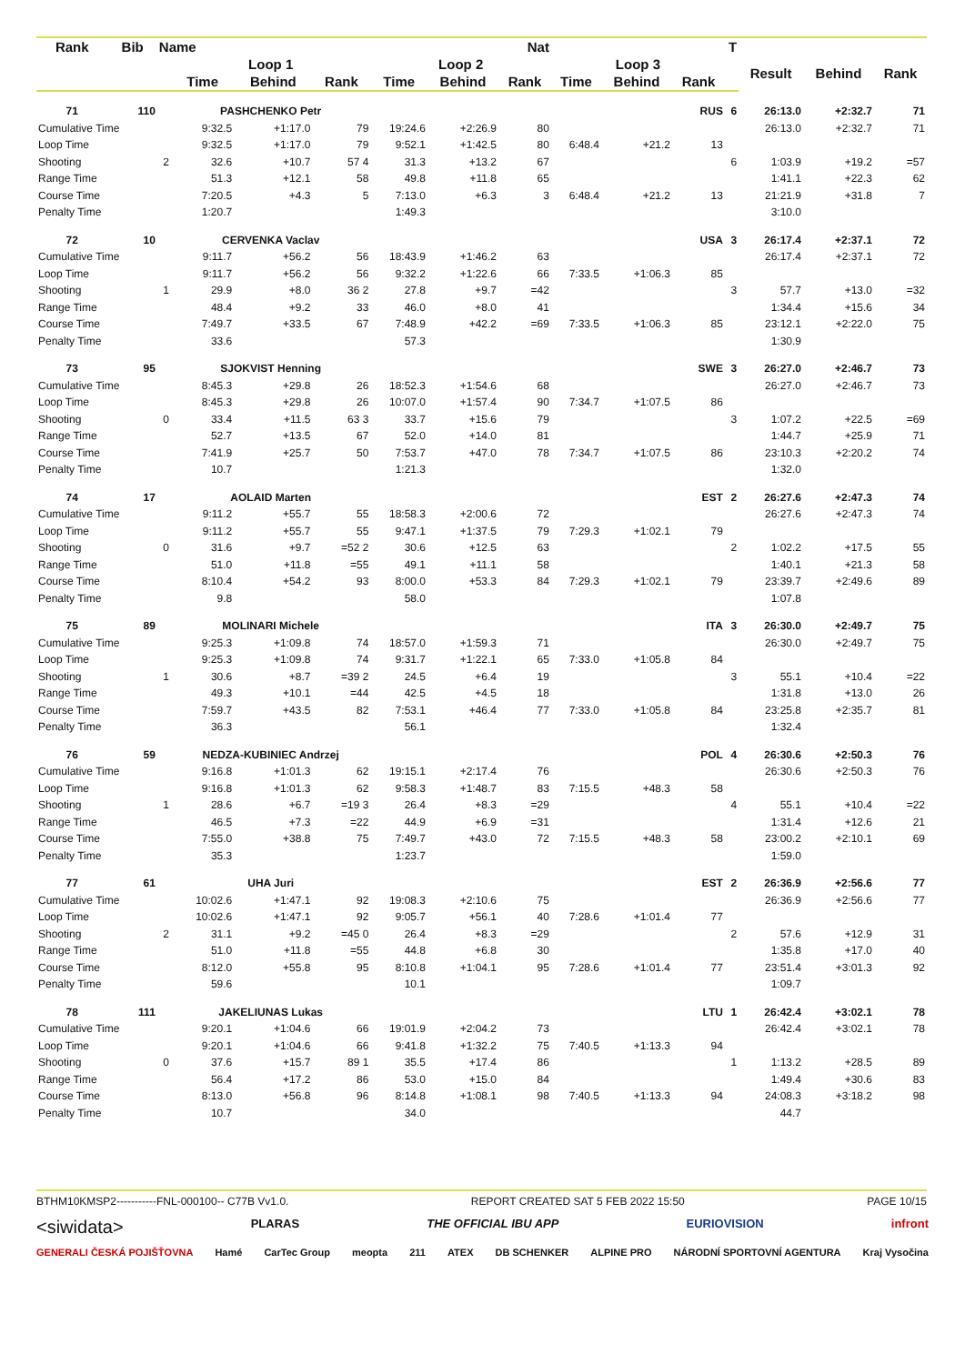| Rank | Bib | Name | | Nat | | | | | T | | | | | | |
| --- | --- | --- | --- | --- | --- | --- | --- | --- | --- | --- | --- | --- | --- | --- | --- |
| | | | Loop 1 | | | Loop 2 | | | Loop 3 | | | | Result | Behind | Rank |
| | | | Time | Behind | Rank | Time | Behind | Rank | Time | Behind | Rank | | | | |
| 71 | 110 | | PASHCHENKO Petr | | | RUS | | | | | | 6 | 26:13.0 | +2:32.7 | 71 |
| Cumulative Time | | | 9:32.5 | +1:17.0 | 79 | 19:24.6 | +2:26.9 | 80 | | | | | 26:13.0 | +2:32.7 | 71 |
| Loop Time | | | 9:32.5 | +1:17.0 | 79 | 9:52.1 | +1:42.5 | 80 | 6:48.4 | +21.2 | 13 | | | | |
| Shooting | | 2 | 32.6 | +10.7 | 57 4 | 31.3 | +13.2 | 67 | | | | 6 | 1:03.9 | +19.2 | =57 |
| Range Time | | | 51.3 | +12.1 | 58 | 49.8 | +11.8 | 65 | | | | | 1:41.1 | +22.3 | 62 |
| Course Time | | | 7:20.5 | +4.3 | 5 | 7:13.0 | +6.3 | 3 | 6:48.4 | +21.2 | 13 | | 21:21.9 | +31.8 | 7 |
| Penalty Time | | | 1:20.7 | | | 1:49.3 | | | | | | | 3:10.0 | | |
| 72 | 10 | | CERVENKA Vaclav | | | USA | | | | | | 3 | 26:17.4 | +2:37.1 | 72 |
| Cumulative Time | | | 9:11.7 | +56.2 | 56 | 18:43.9 | +1:46.2 | 63 | | | | | 26:17.4 | +2:37.1 | 72 |
| Loop Time | | | 9:11.7 | +56.2 | 56 | 9:32.2 | +1:22.6 | 66 | 7:33.5 | +1:06.3 | 85 | | | | |
| Shooting | | 1 | 29.9 | +8.0 | 36 2 | 27.8 | +9.7 | =42 | | | | 3 | 57.7 | +13.0 | =32 |
| Range Time | | | 48.4 | +9.2 | 33 | 46.0 | +8.0 | 41 | | | | | 1:34.4 | +15.6 | 34 |
| Course Time | | | 7:49.7 | +33.5 | 67 | 7:48.9 | +42.2 | =69 | 7:33.5 | +1:06.3 | 85 | | 23:12.1 | +2:22.0 | 75 |
| Penalty Time | | | 33.6 | | | 57.3 | | | | | | | 1:30.9 | | |
| 73 | 95 | | SJOKVIST Henning | | | SWE | | | | | | 3 | 26:27.0 | +2:46.7 | 73 |
| Cumulative Time | | | 8:45.3 | +29.8 | 26 | 18:52.3 | +1:54.6 | 68 | | | | | 26:27.0 | +2:46.7 | 73 |
| Loop Time | | | 8:45.3 | +29.8 | 26 | 10:07.0 | +1:57.4 | 90 | 7:34.7 | +1:07.5 | 86 | | | | |
| Shooting | | 0 | 33.4 | +11.5 | 63 3 | 33.7 | +15.6 | 79 | | | | 3 | 1:07.2 | +22.5 | =69 |
| Range Time | | | 52.7 | +13.5 | 67 | 52.0 | +14.0 | 81 | | | | | 1:44.7 | +25.9 | 71 |
| Course Time | | | 7:41.9 | +25.7 | 50 | 7:53.7 | +47.0 | 78 | 7:34.7 | +1:07.5 | 86 | | 23:10.3 | +2:20.2 | 74 |
| Penalty Time | | | 10.7 | | | 1:21.3 | | | | | | | 1:32.0 | | |
| 74 | 17 | | AOLAID Marten | | | EST | | | | | | 2 | 26:27.6 | +2:47.3 | 74 |
| Cumulative Time | | | 9:11.2 | +55.7 | 55 | 18:58.3 | +2:00.6 | 72 | | | | | 26:27.6 | +2:47.3 | 74 |
| Loop Time | | | 9:11.2 | +55.7 | 55 | 9:47.1 | +1:37.5 | 79 | 7:29.3 | +1:02.1 | 79 | | | | |
| Shooting | | 0 | 31.6 | +9.7 | =52 2 | 30.6 | +12.5 | 63 | | | | 2 | 1:02.2 | +17.5 | 55 |
| Range Time | | | 51.0 | +11.8 | =55 | 49.1 | +11.1 | 58 | | | | | 1:40.1 | +21.3 | 58 |
| Course Time | | | 8:10.4 | +54.2 | 93 | 8:00.0 | +53.3 | 84 | 7:29.3 | +1:02.1 | 79 | | 23:39.7 | +2:49.6 | 89 |
| Penalty Time | | | 9.8 | | | 58.0 | | | | | | | 1:07.8 | | |
| 75 | 89 | | MOLINARI Michele | | | ITA | | | | | | 3 | 26:30.0 | +2:49.7 | 75 |
| Cumulative Time | | | 9:25.3 | +1:09.8 | 74 | 18:57.0 | +1:59.3 | 71 | | | | | 26:30.0 | +2:49.7 | 75 |
| Loop Time | | | 9:25.3 | +1:09.8 | 74 | 9:31.7 | +1:22.1 | 65 | 7:33.0 | +1:05.8 | 84 | | | | |
| Shooting | | 1 | 30.6 | +8.7 | =39 2 | 24.5 | +6.4 | 19 | | | | 3 | 55.1 | +10.4 | =22 |
| Range Time | | | 49.3 | +10.1 | =44 | 42.5 | +4.5 | 18 | | | | | 1:31.8 | +13.0 | 26 |
| Course Time | | | 7:59.7 | +43.5 | 82 | 7:53.1 | +46.4 | 77 | 7:33.0 | +1:05.8 | 84 | | 23:25.8 | +2:35.7 | 81 |
| Penalty Time | | | 36.3 | | | 56.1 | | | | | | | 1:32.4 | | |
| 76 | 59 | | NEDZA-KUBINIEC Andrzej | | | POL | | | | | | 4 | 26:30.6 | +2:50.3 | 76 |
| Cumulative Time | | | 9:16.8 | +1:01.3 | 62 | 19:15.1 | +2:17.4 | 76 | | | | | 26:30.6 | +2:50.3 | 76 |
| Loop Time | | | 9:16.8 | +1:01.3 | 62 | 9:58.3 | +1:48.7 | 83 | 7:15.5 | +48.3 | 58 | | | | |
| Shooting | | 1 | 28.6 | +6.7 | =19 3 | 26.4 | +8.3 | =29 | | | | 4 | 55.1 | +10.4 | =22 |
| Range Time | | | 46.5 | +7.3 | =22 | 44.9 | +6.9 | =31 | | | | | 1:31.4 | +12.6 | 21 |
| Course Time | | | 7:55.0 | +38.8 | 75 | 7:49.7 | +43.0 | 72 | 7:15.5 | +48.3 | 58 | | 23:00.2 | +2:10.1 | 69 |
| Penalty Time | | | 35.3 | | | 1:23.7 | | | | | | | 1:59.0 | | |
| 77 | 61 | | UHA Juri | | | EST | | | | | | 2 | 26:36.9 | +2:56.6 | 77 |
| Cumulative Time | | | 10:02.6 | +1:47.1 | 92 | 19:08.3 | +2:10.6 | 75 | | | | | 26:36.9 | +2:56.6 | 77 |
| Loop Time | | | 10:02.6 | +1:47.1 | 92 | 9:05.7 | +56.1 | 40 | 7:28.6 | +1:01.4 | 77 | | | | |
| Shooting | | 2 | 31.1 | +9.2 | =45 0 | 26.4 | +8.3 | =29 | | | | 2 | 57.6 | +12.9 | 31 |
| Range Time | | | 51.0 | +11.8 | =55 | 44.8 | +6.8 | 30 | | | | | 1:35.8 | +17.0 | 40 |
| Course Time | | | 8:12.0 | +55.8 | 95 | 8:10.8 | +1:04.1 | 95 | 7:28.6 | +1:01.4 | 77 | | 23:51.4 | +3:01.3 | 92 |
| Penalty Time | | | 59.6 | | | 10.1 | | | | | | | 1:09.7 | | |
| 78 | 111 | | JAKELIUNAS Lukas | | | LTU | | | | | | 1 | 26:42.4 | +3:02.1 | 78 |
| Cumulative Time | | | 9:20.1 | +1:04.6 | 66 | 19:01.9 | +2:04.2 | 73 | | | | | 26:42.4 | +3:02.1 | 78 |
| Loop Time | | | 9:20.1 | +1:04.6 | 66 | 9:41.8 | +1:32.2 | 75 | 7:40.5 | +1:13.3 | 94 | | | | |
| Shooting | | 0 | 37.6 | +15.7 | 89 1 | 35.5 | +17.4 | 86 | | | | 1 | 1:13.2 | +28.5 | 89 |
| Range Time | | | 56.4 | +17.2 | 86 | 53.0 | +15.0 | 84 | | | | | 1:49.4 | +30.6 | 83 |
| Course Time | | | 8:13.0 | +56.8 | 96 | 8:14.8 | +1:08.1 | 98 | 7:40.5 | +1:13.3 | 94 | | 24:08.3 | +3:18.2 | 98 |
| Penalty Time | | | 10.7 | | | 34.0 | | | | | | | 44.7 | | |
BTHM10KMSP2-----------FNL-000100-- C77B Vv1.0. REPORT CREATED SAT 5 FEB 2022 15:50 PAGE 10/15
<siwidata> PLARAS THE OFFICIAL IBU APP EURIOVISION infront
GENERALI ČESKÁ POJIŠŤOVNA Hamé CarTec Group meopta 211 ATEX DB SCHENKER ALPINE PRO NÁRODNÍ SPORTOVNÍ AGENTURA Kraj Vysočina